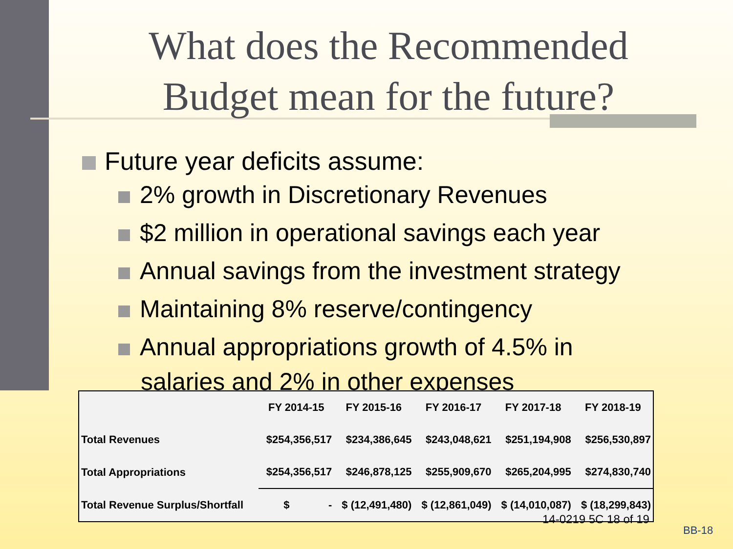What does the Recommended
Budget mean for the future?
Future year deficits assume:
2% growth in Discretionary Revenues
$2 million in operational savings each year
Annual savings from the investment strategy
Maintaining 8% reserve/contingency
Annual appropriations growth of 4.5% in
salaries and 2% in other expenses
| | FY 2014-15 | FY 2015-16 | FY 2016-17 | FY 2017-18 | FY 2018-19 |
| --- | --- | --- | --- | --- | --- |
| Total Revenues | $254,356,517 | $234,386,645 | $243,048,621 | $251,194,908 | $256,530,897 |
| Total Appropriations | $254,356,517 | $246,878,125 | $255,909,670 | $265,204,995 | $274,830,740 |
| Total Revenue Surplus/Shortfall | $ - | $ (12,491,480) | $ (12,861,049) | $ (14,010,087) | $ (18,299,843) |
14-0219 5C 18 of 19
BB-18